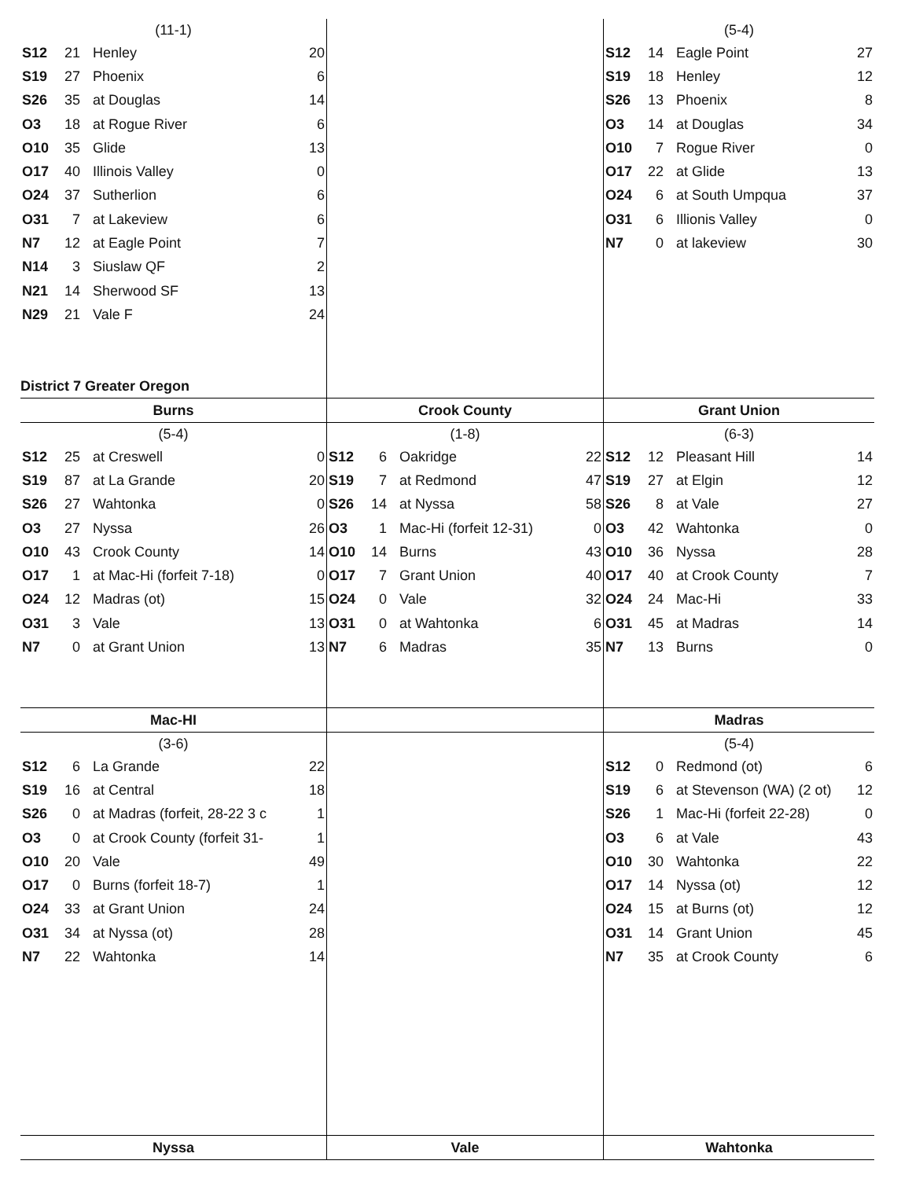(11-1)
| S12 | 21 | Henley | 20 |
| S19 | 27 | Phoenix | 6 |
| S26 | 35 | at Douglas | 14 |
| O3 | 18 | at Rogue River | 6 |
| O10 | 35 | Glide | 13 |
| O17 | 40 | Illinois Valley | 0 |
| O24 | 37 | Sutherlion | 6 |
| O31 | 7 | at Lakeview | 6 |
| N7 | 12 | at Eagle Point | 7 |
| N14 | 3 | Siuslaw QF | 2 |
| N21 | 14 | Sherwood SF | 13 |
| N29 | 21 | Vale F | 24 |
District 7 Greater Oregon
(5-4)
| S12 | 14 | Eagle Point | 27 |
| S19 | 18 | Henley | 12 |
| S26 | 13 | Phoenix | 8 |
| O3 | 14 | at Douglas | 34 |
| O10 | 7 | Rogue River | 0 |
| O17 | 22 | at Glide | 13 |
| O24 | 6 | at South Umpqua | 37 |
| O31 | 6 | Illionis Valley | 0 |
| N7 | 0 | at lakeview | 30 |
Burns
(5-4)
| S12 | 25 | at Creswell | 0 |
| S19 | 87 | at La Grande | 20 |
| S26 | 27 | Wahtonka | 0 |
| O3 | 27 | Nyssa | 26 |
| O10 | 43 | Crook County | 14 |
| O17 | 1 | at Mac-Hi (forfeit 7-18) | 0 |
| O24 | 12 | Madras (ot) | 15 |
| O31 | 3 | Vale | 13 |
| N7 | 0 | at Grant Union | 13 |
Crook County
(1-8)
| S12 | 6 | Oakridge | 22 |
| S19 | 7 | at Redmond | 47 |
| S26 | 14 | at Nyssa | 58 |
| O3 | 1 | Mac-Hi (forfeit 12-31) | 0 |
| O10 | 14 | Burns | 43 |
| O17 | 7 | Grant Union | 40 |
| O24 | 0 | Vale | 32 |
| O31 | 0 | at Wahtonka | 6 |
| N7 | 6 | Madras | 35 |
Grant Union
(6-3)
| S12 | 12 | Pleasant Hill | 14 |
| S19 | 27 | at Elgin | 12 |
| S26 | 8 | at Vale | 27 |
| O3 | 42 | Wahtonka | 0 |
| O10 | 36 | Nyssa | 28 |
| O17 | 40 | at Crook County | 7 |
| O24 | 24 | Mac-Hi | 33 |
| O31 | 45 | at Madras | 14 |
| N7 | 13 | Burns | 0 |
Mac-HI
(3-6)
| S12 | 6 | La Grande | 22 |
| S19 | 16 | at Central | 18 |
| S26 | 0 | at Madras (forfeit, 28-22 3 c | 1 |
| O3 | 0 | at Crook County (forfeit 31- | 1 |
| O10 | 20 | Vale | 49 |
| O17 | 0 | Burns (forfeit 18-7) | 1 |
| O24 | 33 | at Grant Union | 24 |
| O31 | 34 | at Nyssa (ot) | 28 |
| N7 | 22 | Wahtonka | 14 |
Madras
(5-4)
| S12 | 0 | Redmond (ot) | 6 |
| S19 | 6 | at Stevenson (WA) (2 ot) | 12 |
| S26 | 1 | Mac-Hi (forfeit 22-28) | 0 |
| O3 | 6 | at Vale | 43 |
| O10 | 30 | Wahtonka | 22 |
| O17 | 14 | Nyssa (ot) | 12 |
| O24 | 15 | at Burns (ot) | 12 |
| O31 | 14 | Grant Union | 45 |
| N7 | 35 | at Crook County | 6 |
Nyssa Vale Wahtonka